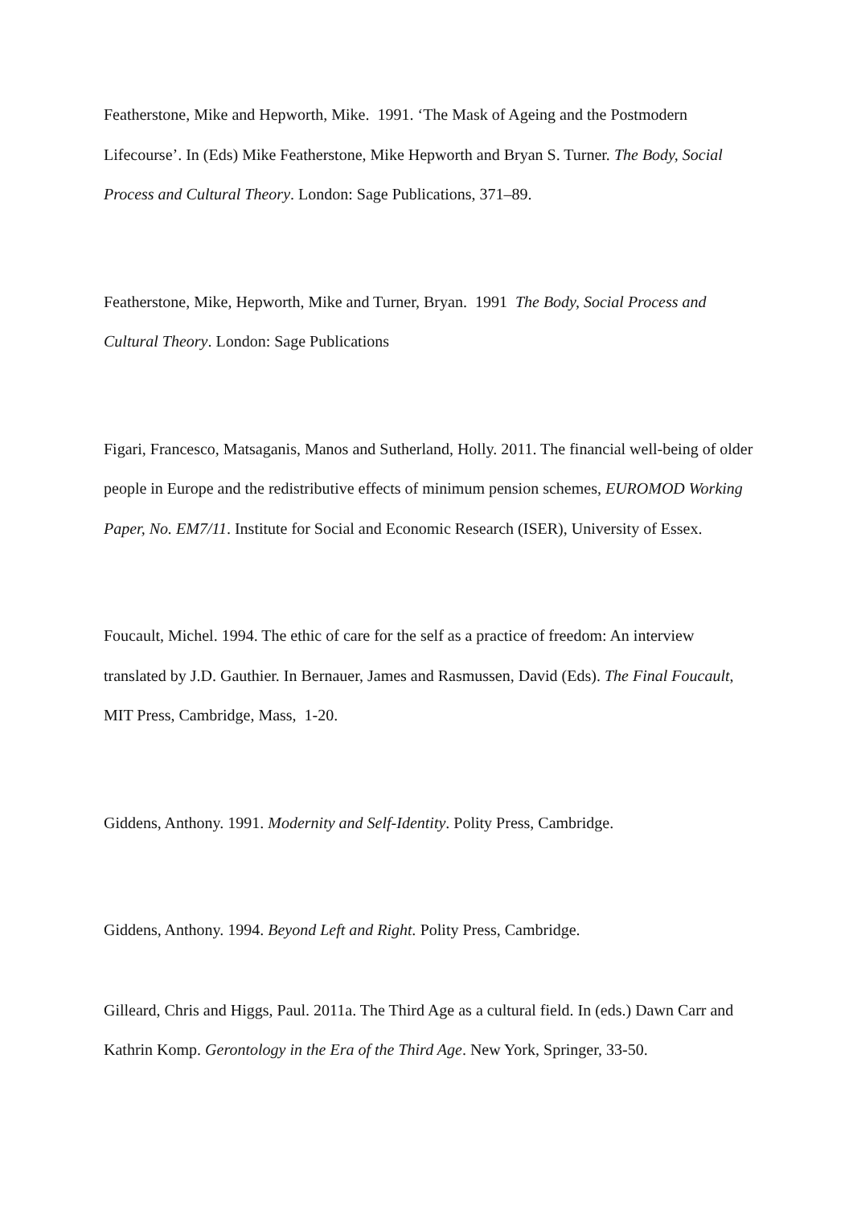Featherstone, Mike and Hepworth, Mike. 1991. ‘The Mask of Ageing and the Postmodern Lifecourse’. In (Eds) Mike Featherstone, Mike Hepworth and Bryan S. Turner. The Body, Social Process and Cultural Theory. London: Sage Publications, 371–89.
Featherstone, Mike, Hepworth, Mike and Turner, Bryan. 1991 The Body, Social Process and Cultural Theory. London: Sage Publications
Figari, Francesco, Matsaganis, Manos and Sutherland, Holly. 2011. The financial well-being of older people in Europe and the redistributive effects of minimum pension schemes, EUROMOD Working Paper, No. EM7/11. Institute for Social and Economic Research (ISER), University of Essex.
Foucault, Michel. 1994. The ethic of care for the self as a practice of freedom: An interview translated by J.D. Gauthier. In Bernauer, James and Rasmussen, David (Eds). The Final Foucault, MIT Press, Cambridge, Mass, 1-20.
Giddens, Anthony. 1991. Modernity and Self-Identity. Polity Press, Cambridge.
Giddens, Anthony. 1994. Beyond Left and Right. Polity Press, Cambridge.
Gilleard, Chris and Higgs, Paul. 2011a. The Third Age as a cultural field. In (eds.) Dawn Carr and Kathrin Komp. Gerontology in the Era of the Third Age. New York, Springer, 33-50.